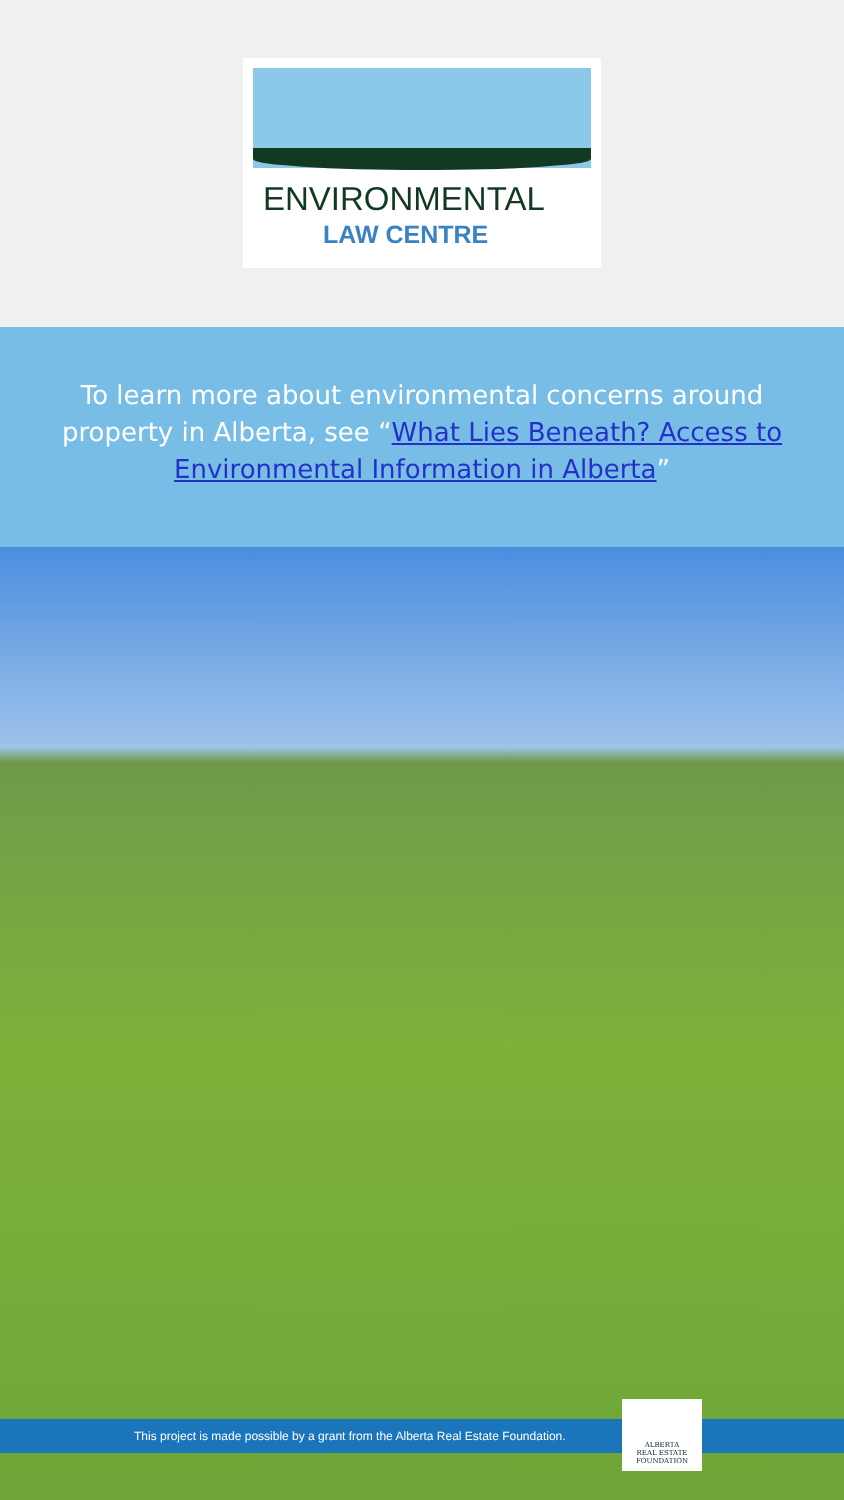ENVIRONMENTAL
LAW CENTRE
To learn more about environmental concerns around property in Alberta, see “What Lies Beneath? Access to Environmental Information in Alberta”
This project is made possible by a grant from the Alberta Real Estate Foundation.
ALBERTA
REAL ESTATE
FOUNDATION